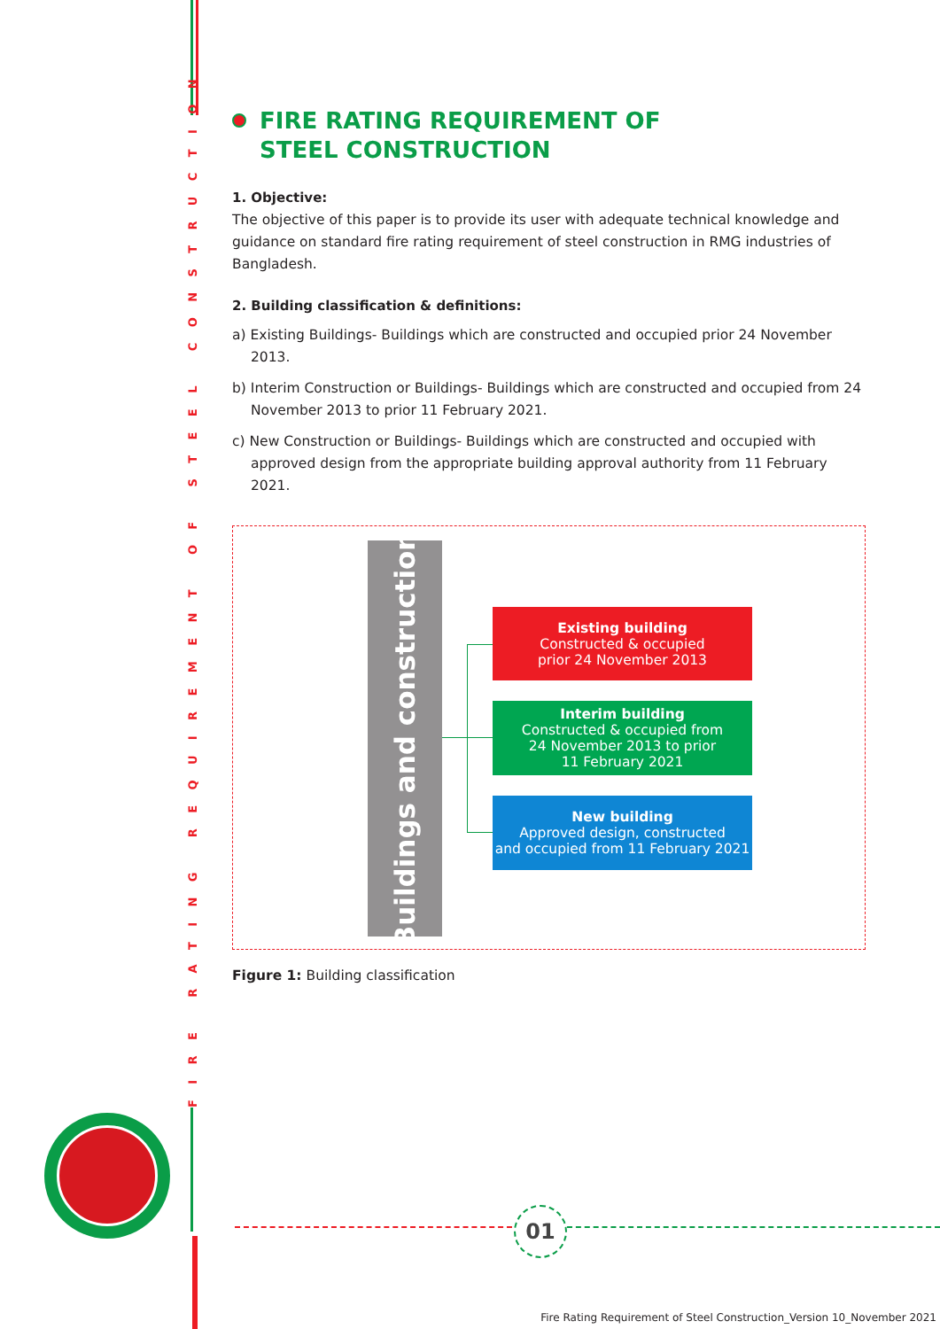FIRE RATING REQUIREMENT OF STEEL CONSTRUCTION
FIRE RATING REQUIREMENT OF
STEEL CONSTRUCTION
1. Objective:
The objective of this paper is to provide its user with adequate technical knowledge and guidance on standard fire rating requirement of steel construction in RMG industries of Bangladesh.
2. Building classification & definitions:
a) Existing Buildings- Buildings which are constructed and occupied prior 24 November 2013.
b) Interim Construction or Buildings- Buildings which are constructed and occupied from 24 November 2013 to prior 11 February 2021.
c) New Construction or Buildings- Buildings which are constructed and occupied with approved design from the appropriate building approval authority from 11 February 2021.
Buildings and construction
Existing building
Constructed & occupied
prior 24 November 2013
Interim building
Constructed & occupied from
24 November 2013 to prior
11 February 2021
New building
Approved design, constructed
and occupied from 11 February 2021
Figure 1: Building classification
01
Fire Rating Requirement of Steel Construction_Version 10_November 2021